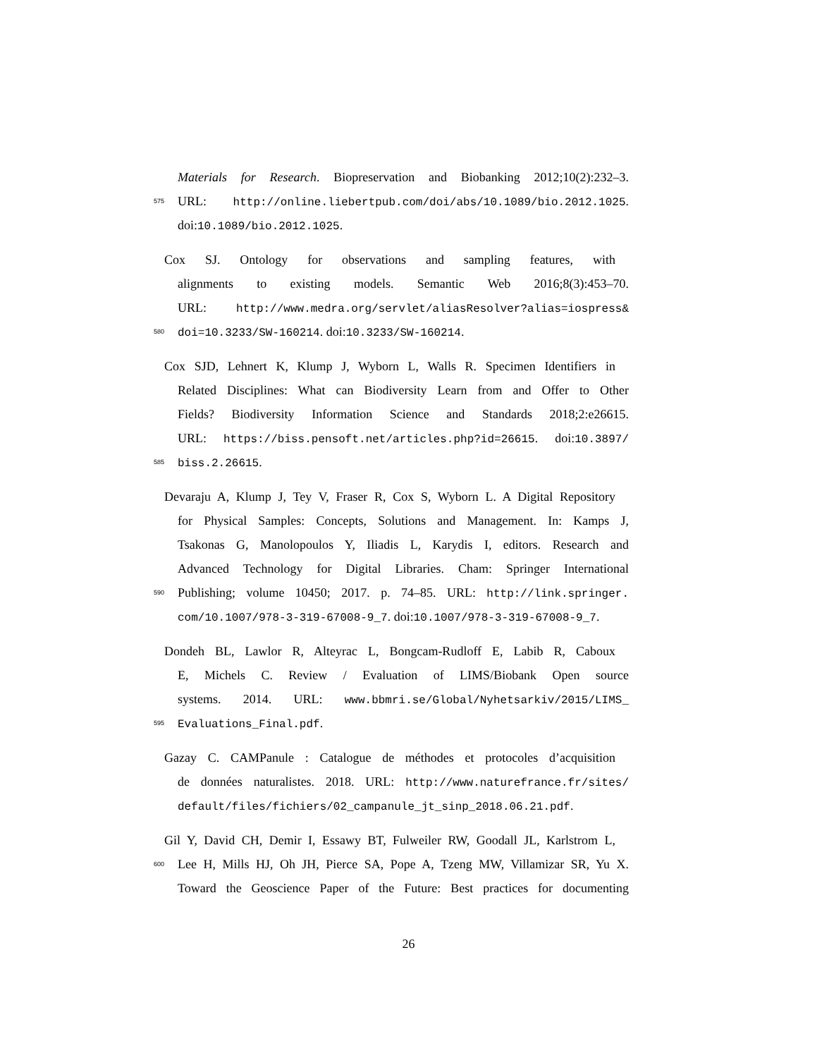Materials for Research. Biopreservation and Biobanking 2012;10(2):232–3.
575 URL: http://online.liebertpub.com/doi/abs/10.1089/bio.2012.1025.
doi:10.1089/bio.2012.1025.
Cox SJ. Ontology for observations and sampling features, with
alignments to existing models. Semantic Web 2016;8(3):453–70.
URL: http://www.medra.org/servlet/aliasResolver?alias=iospress&
580 doi=10.3233/SW-160214. doi:10.3233/SW-160214.
Cox SJD, Lehnert K, Klump J, Wyborn L, Walls R. Specimen Identifiers in
Related Disciplines: What can Biodiversity Learn from and Offer to Other
Fields? Biodiversity Information Science and Standards 2018;2:e26615.
URL: https://biss.pensoft.net/articles.php?id=26615. doi:10.3897/
585 biss.2.26615.
Devaraju A, Klump J, Tey V, Fraser R, Cox S, Wyborn L. A Digital Repository
for Physical Samples: Concepts, Solutions and Management. In: Kamps J,
Tsakonas G, Manolopoulos Y, Iliadis L, Karydis I, editors. Research and
Advanced Technology for Digital Libraries. Cham: Springer International
590 Publishing; volume 10450; 2017. p. 74–85. URL: http://link.springer.
com/10.1007/978-3-319-67008-9_7. doi:10.1007/978-3-319-67008-9_7.
Dondeh BL, Lawlor R, Alteyrac L, Bongcam-Rudloff E, Labib R, Caboux
E, Michels C. Review / Evaluation of LIMS/Biobank Open source
systems. 2014. URL: www.bbmri.se/Global/Nyhetsarkiv/2015/LIMS_
595 Evaluations_Final.pdf.
Gazay C. CAMPanule : Catalogue de méthodes et protocoles d’acquisition
de données naturalistes. 2018. URL: http://www.naturefrance.fr/sites/
default/files/fichiers/02_campanule_jt_sinp_2018.06.21.pdf.
Gil Y, David CH, Demir I, Essawy BT, Fulweiler RW, Goodall JL, Karlstrom L,
600 Lee H, Mills HJ, Oh JH, Pierce SA, Pope A, Tzeng MW, Villamizar SR, Yu X.
Toward the Geoscience Paper of the Future: Best practices for documenting
26